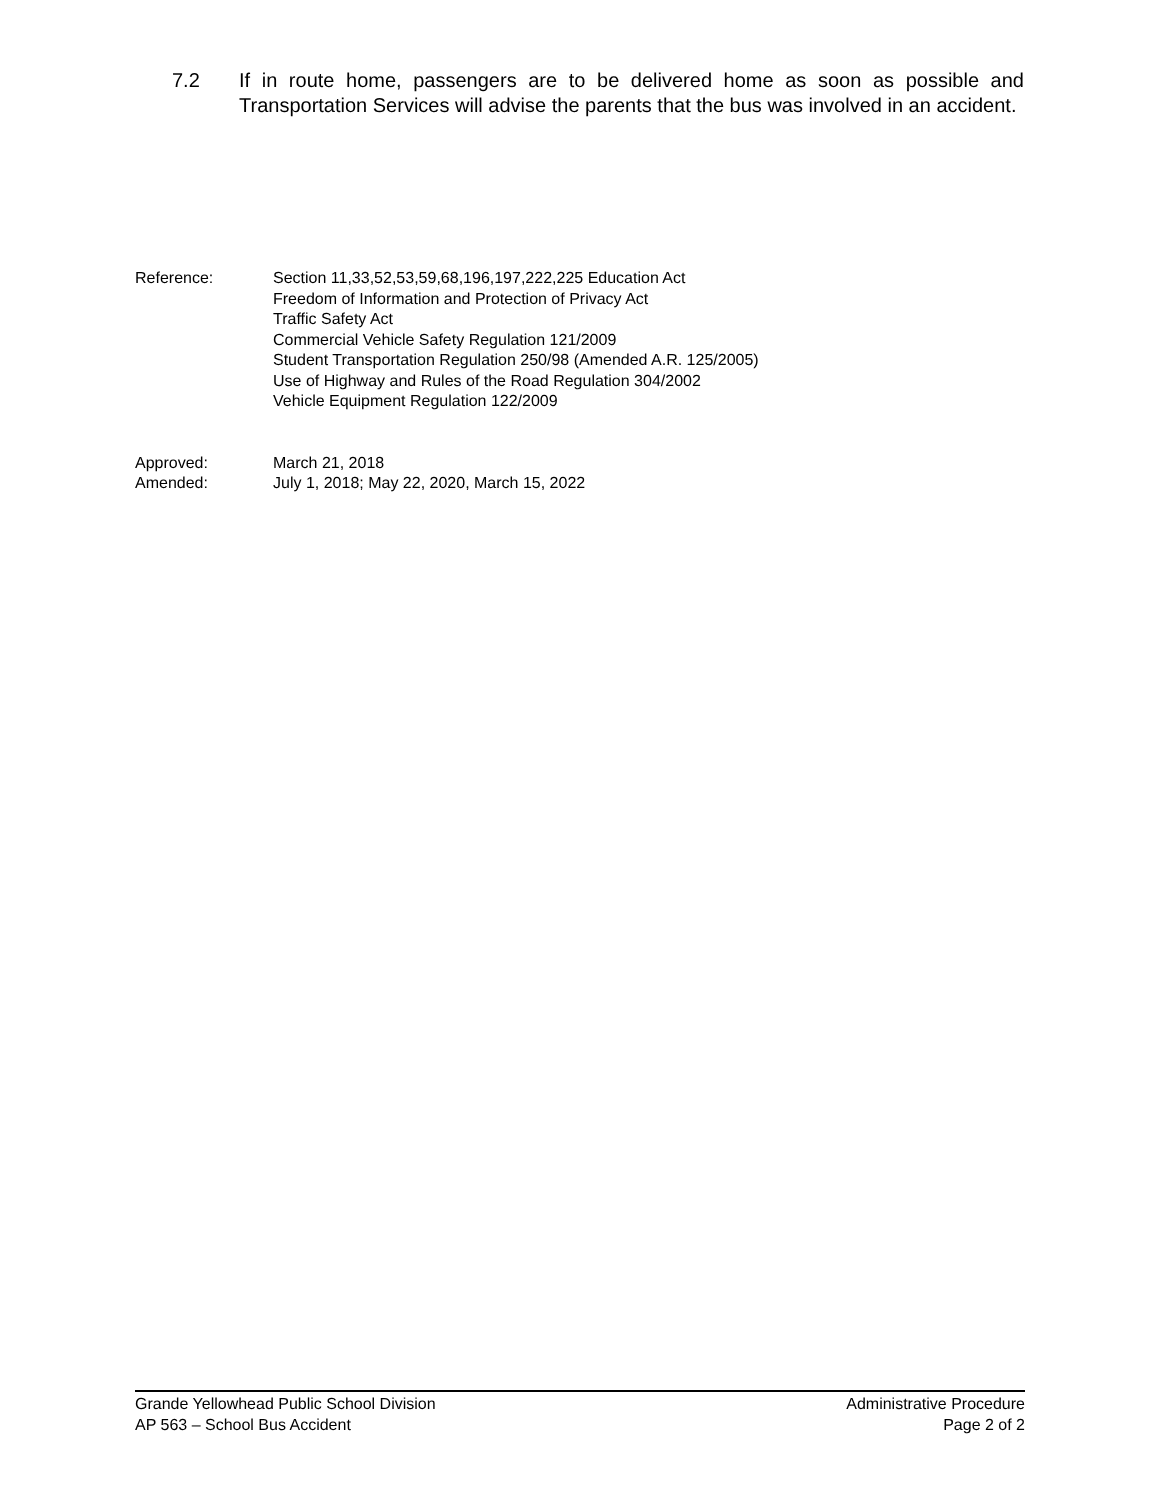7.2 If in route home, passengers are to be delivered home as soon as possible and Transportation Services will advise the parents that the bus was involved in an accident.
Reference: Section 11,33,52,53,59,68,196,197,222,225 Education Act
Freedom of Information and Protection of Privacy Act
Traffic Safety Act
Commercial Vehicle Safety Regulation 121/2009
Student Transportation Regulation 250/98 (Amended A.R. 125/2005)
Use of Highway and Rules of the Road Regulation 304/2002
Vehicle Equipment Regulation 122/2009
Approved: March 21, 2018
Amended: July 1, 2018; May 22, 2020, March 15, 2022
Grande Yellowhead Public School Division Administrative Procedure
AP 563 – School Bus Accident Page 2 of 2